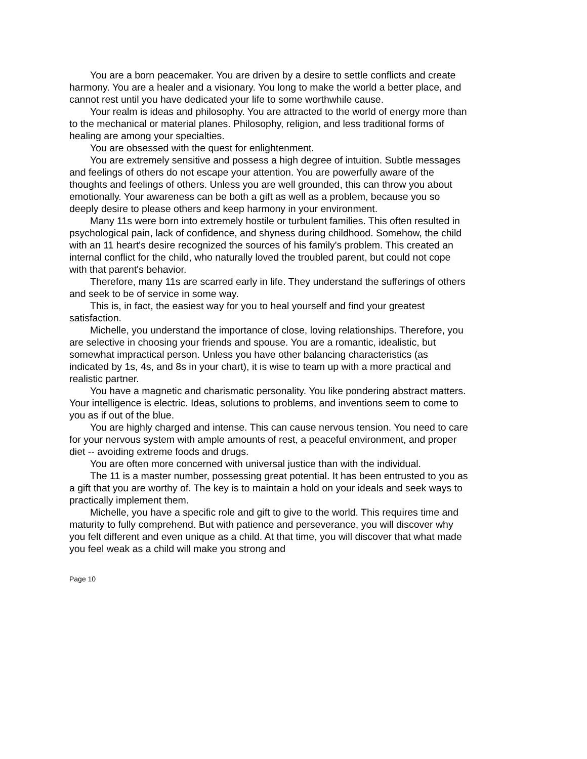You are a born peacemaker. You are driven by a desire to settle conflicts and create harmony. You are a healer and a visionary. You long to make the world a better place, and cannot rest until you have dedicated your life to some worthwhile cause.
Your realm is ideas and philosophy. You are attracted to the world of energy more than to the mechanical or material planes. Philosophy, religion, and less traditional forms of healing are among your specialties.
You are obsessed with the quest for enlightenment.
You are extremely sensitive and possess a high degree of intuition. Subtle messages and feelings of others do not escape your attention. You are powerfully aware of the thoughts and feelings of others. Unless you are well grounded, this can throw you about emotionally. Your awareness can be both a gift as well as a problem, because you so deeply desire to please others and keep harmony in your environment.
Many 11s were born into extremely hostile or turbulent families. This often resulted in psychological pain, lack of confidence, and shyness during childhood. Somehow, the child with an 11 heart's desire recognized the sources of his family's problem. This created an internal conflict for the child, who naturally loved the troubled parent, but could not cope with that parent's behavior.
Therefore, many 11s are scarred early in life. They understand the sufferings of others and seek to be of service in some way.
This is, in fact, the easiest way for you to heal yourself and find your greatest satisfaction.
Michelle, you understand the importance of close, loving relationships. Therefore, you are selective in choosing your friends and spouse. You are a romantic, idealistic, but somewhat impractical person. Unless you have other balancing characteristics (as indicated by 1s, 4s, and 8s in your chart), it is wise to team up with a more practical and realistic partner.
You have a magnetic and charismatic personality. You like pondering abstract matters. Your intelligence is electric. Ideas, solutions to problems, and inventions seem to come to you as if out of the blue.
You are highly charged and intense. This can cause nervous tension. You need to care for your nervous system with ample amounts of rest, a peaceful environment, and proper diet -- avoiding extreme foods and drugs.
You are often more concerned with universal justice than with the individual.
The 11 is a master number, possessing great potential. It has been entrusted to you as a gift that you are worthy of. The key is to maintain a hold on your ideals and seek ways to practically implement them.
Michelle, you have a specific role and gift to give to the world. This requires time and maturity to fully comprehend. But with patience and perseverance, you will discover why you felt different and even unique as a child. At that time, you will discover that what made you feel weak as a child will make you strong and
Page 10